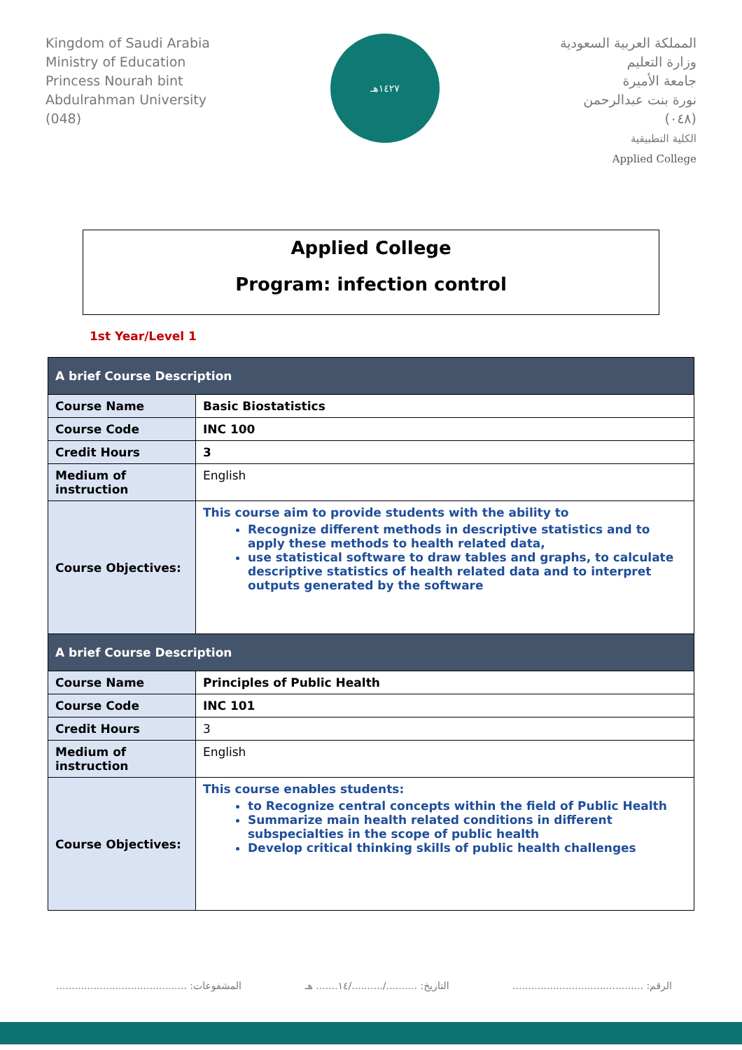Kingdom of Saudi Arabia
Ministry of Education
Princess Nourah bint
Abdulrahman University
(048)
١٤٢٧هـ
المملكة العربية السعودية
وزارة التعليم
جامعة الأميرة
نورة بنت عبدالرحمن
(٠٤٨)
الكلية التطبيقية
Applied College
Applied College
Program: infection control
1st Year/Level 1
| A brief Course Description | |
| --- | --- |
| Course Name | Basic Biostatistics |
| Course Code | INC 100 |
| Credit Hours | 3 |
| Medium of instruction | English |
| Course Objectives: | This course aim to provide students with the ability to Recognize different methods in descriptive statistics and to apply these methods to health related data, use statistical software to draw tables and graphs, to calculate descriptive statistics of health related data and to interpret outputs generated by the software |
| A brief Course Description | |
| Course Name | Principles of Public Health |
| Course Code | INC 101 |
| Credit Hours | 3 |
| Medium of instruction | English |
| Course Objectives: | This course enables students: to Recognize central concepts within the field of Public Health Summarize main health related conditions in different subspecialties in the scope of public health Develop critical thinking skills of public health challenges |
الرقم: .......................................... التاريخ: ........../........../١٤....... هـ المشفوعات: ..........................................